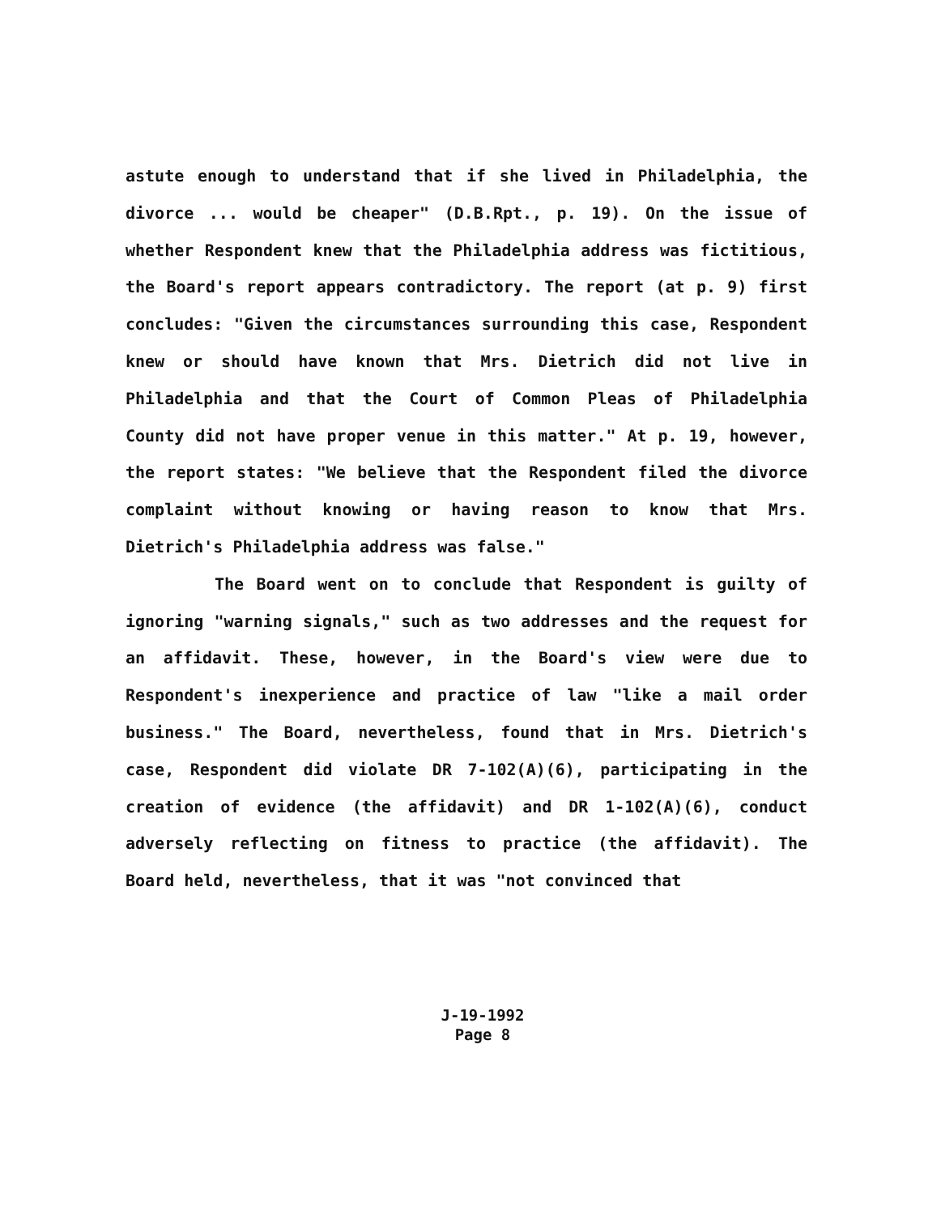astute enough to understand that if she lived in Philadelphia, the divorce ... would be cheaper" (D.B.Rpt., p. 19). On the issue of whether Respondent knew that the Philadelphia address was fictitious, the Board's report appears contradictory. The report (at p. 9) first concludes: "Given the circumstances surrounding this case, Respondent knew or should have known that Mrs. Dietrich did not live in Philadelphia and that the Court of Common Pleas of Philadelphia County did not have proper venue in this matter." At p. 19, however, the report states: "We believe that the Respondent filed the divorce complaint without knowing or having reason to know that Mrs. Dietrich's Philadelphia address was false."
The Board went on to conclude that Respondent is guilty of ignoring "warning signals," such as two addresses and the request for an affidavit. These, however, in the Board's view were due to Respondent's inexperience and practice of law "like a mail order business." The Board, nevertheless, found that in Mrs. Dietrich's case, Respondent did violate DR 7-102(A)(6), participating in the creation of evidence (the affidavit) and DR 1-102(A)(6), conduct adversely reflecting on fitness to practice (the affidavit). The Board held, nevertheless, that it was "not convinced that
J-19-1992
Page 8